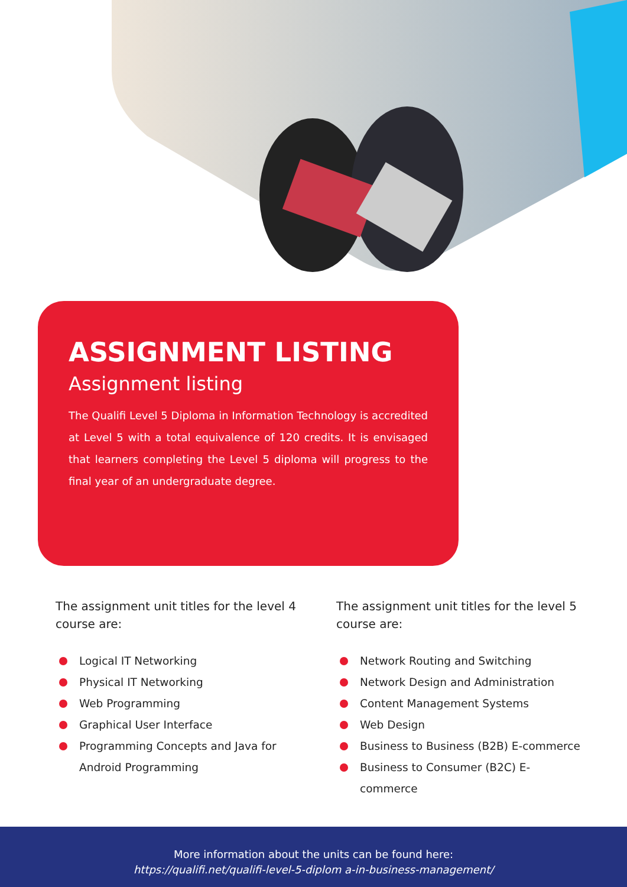ASSIGNMENT LISTING
Assignment listing
The Qualifi Level 5 Diploma in Information Technology is accredited at Level 5 with a total equivalence of 120 credits. It is envisaged that learners completing the Level 5 diploma will progress to the final year of an undergraduate degree.
The assignment unit titles for the level 4 course are:
Logical IT Networking
Physical IT Networking
Web Programming
Graphical User Interface
Programming Concepts and Java for Android Programming
The assignment unit titles for the level 5 course are:
Network Routing and Switching
Network Design and Administration
Content Management Systems
Web Design
Business to Business (B2B) E-commerce
Business to Consumer (B2C) E-commerce
More information about the units can be found here:
https://qualifi.net/qualifi-level-5-diplom a-in-business-management/